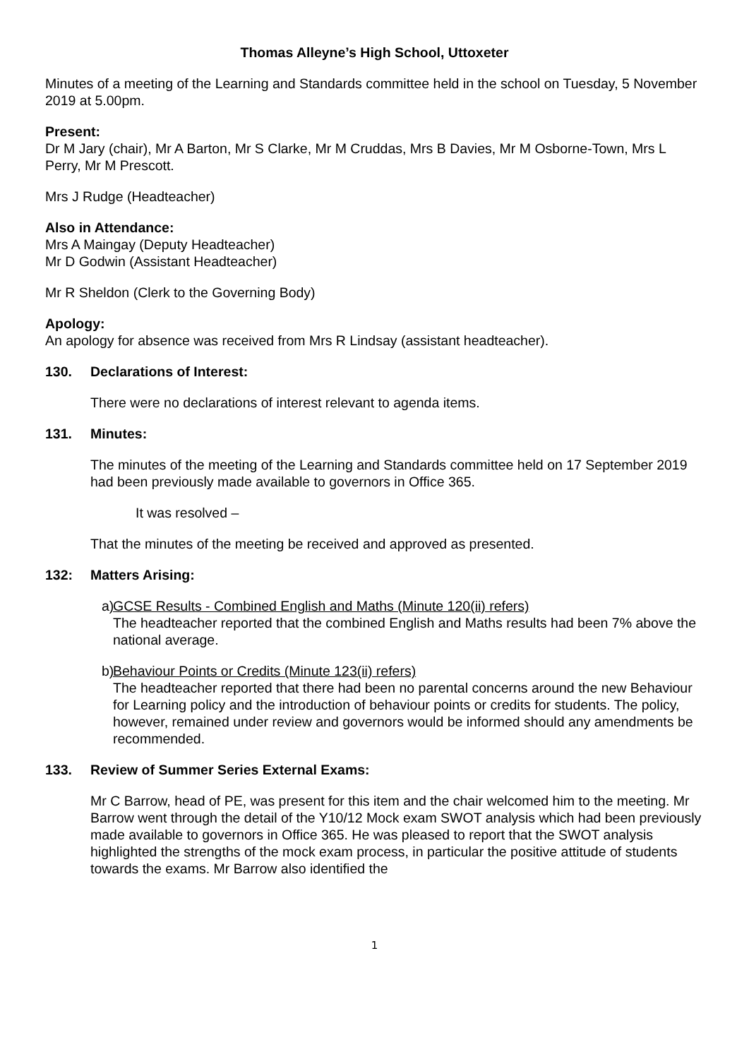Thomas Alleyne’s High School, Uttoxeter
Minutes of a meeting of the Learning and Standards committee held in the school on Tuesday, 5 November 2019 at 5.00pm.
Present:
Dr M Jary (chair), Mr A Barton, Mr S Clarke, Mr M Cruddas, Mrs B Davies, Mr M Osborne-Town, Mrs L Perry, Mr M Prescott.
Mrs J Rudge (Headteacher)
Also in Attendance:
Mrs A Maingay (Deputy Headteacher)
Mr D Godwin (Assistant Headteacher)
Mr R Sheldon (Clerk to the Governing Body)
Apology:
An apology for absence was received from Mrs R Lindsay (assistant headteacher).
130. Declarations of Interest:
There were no declarations of interest relevant to agenda items.
131. Minutes:
The minutes of the meeting of the Learning and Standards committee held on 17 September 2019 had been previously made available to governors in Office 365.
It was resolved –
That the minutes of the meeting be received and approved as presented.
132: Matters Arising:
a)
GCSE Results - Combined English and Maths (Minute 120(ii) refers)
The headteacher reported that the combined English and Maths results had been 7% above the national average.
b)
Behaviour Points or Credits (Minute 123(ii) refers)
The headteacher reported that there had been no parental concerns around the new Behaviour for Learning policy and the introduction of behaviour points or credits for students. The policy, however, remained under review and governors would be informed should any amendments be recommended.
133. Review of Summer Series External Exams:
Mr C Barrow, head of PE, was present for this item and the chair welcomed him to the meeting. Mr Barrow went through the detail of the Y10/12 Mock exam SWOT analysis which had been previously made available to governors in Office 365. He was pleased to report that the SWOT analysis highlighted the strengths of the mock exam process, in particular the positive attitude of students towards the exams. Mr Barrow also identified the
1